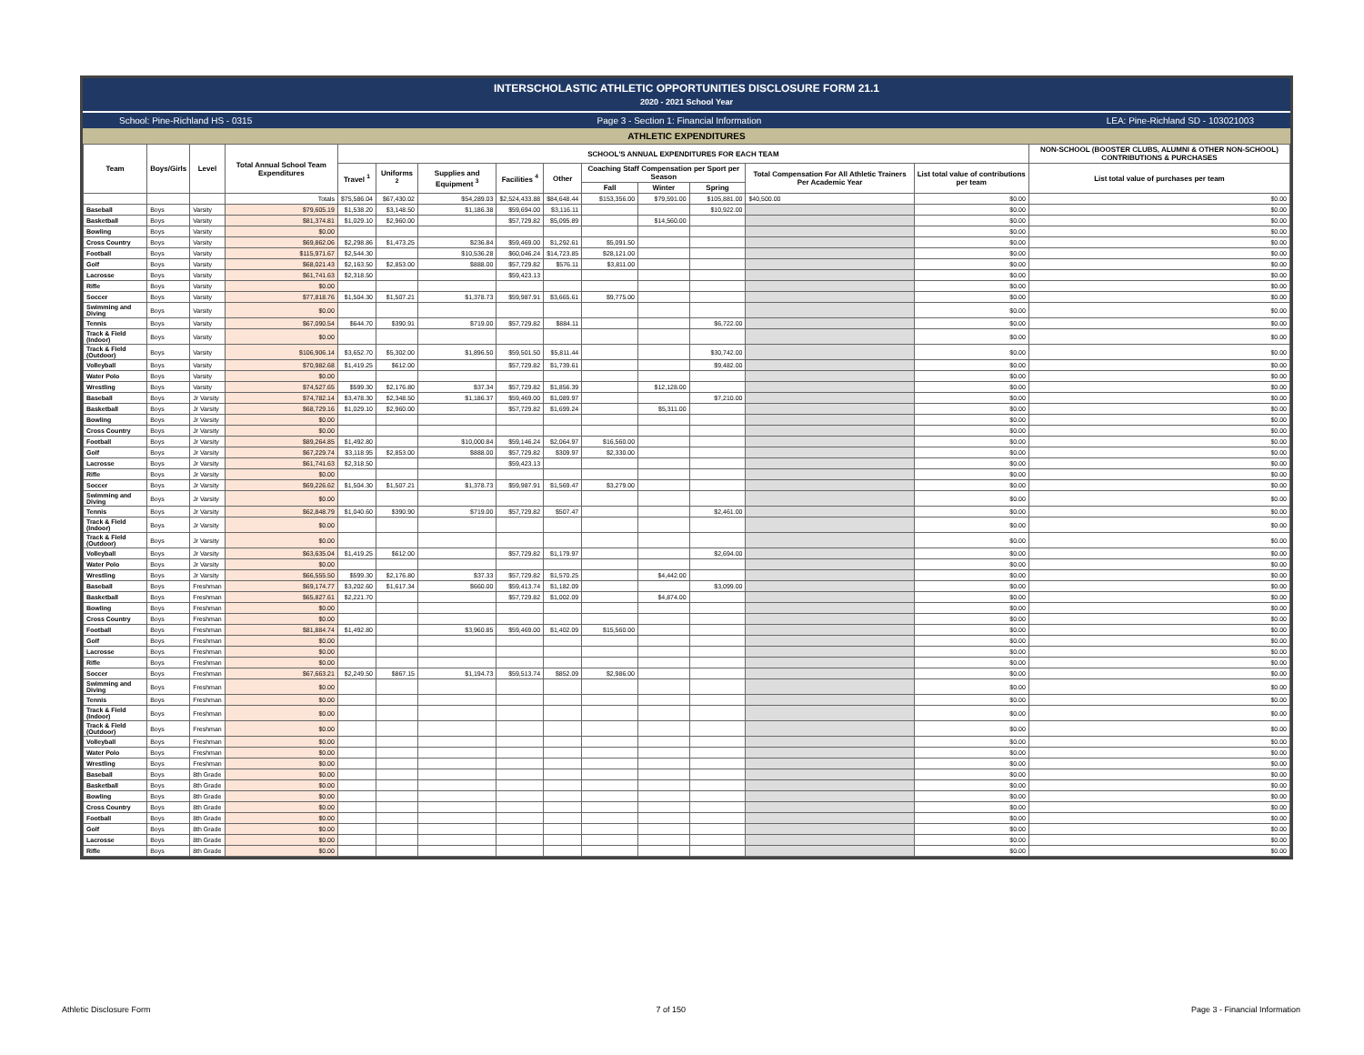INTERSCHOLASTIC ATHLETIC OPPORTUNITIES DISCLOSURE FORM 21.1
2020 - 2021 School Year
School: Pine-Richland HS - 0315 Page 3 - Section 1: Financial Information LEA: Pine-Richland SD - 103021003
ATHLETIC EXPENDITURES
| Team | Boys/Girls | Level | Total Annual School Team Expenditures | SCHOOL'S ANNUAL EXPENDITURES FOR EACH TEAM | | | | | | | | | | NON-SCHOOL (BOOSTER CLUBS, ALUMNI & OTHER NON-SCHOOL) CONTRIBUTIONS & PURCHASES |
| --- | --- | --- | --- | --- | --- | --- | --- | --- | --- | --- | --- | --- | --- | --- |
| | | | | Travel <sup>1</sup> | Uniforms <sup>2</sup> | Supplies and Equipment <sup>3</sup> | Facilities <sup>4</sup> | Other | Coaching Staff Compensation per Sport per Season | | | Total Compensation For All Athletic Trainers Per Academic Year | List total value of contributions per team | List total value of purchases per team |
| | | | | | | | | | Fall | Winter | Spring | | | |
| | | | Totals | $75,586.04 | $67,430.02 | $54,289.03 | $2,524,433.88 | $84,648.44 | $153,356.00 | $79,591.00 | $105,881.00 | $40,500.00 | $0.00 | $0.00 |
| Baseball | Boys | Varsity | $79,605.19 | $1,538.20 | $3,148.50 | $1,186.38 | $59,694.00 | $3,116.11 | | | $10,922.00 | | $0.00 | $0.00 |
| Basketball | Boys | Varsity | $81,374.81 | $1,029.10 | $2,960.00 | | $57,729.82 | $5,095.89 | | $14,560.00 | | | $0.00 | $0.00 |
| Bowling | Boys | Varsity | $0.00 | | | | | | | | | | $0.00 | $0.00 |
| Cross Country | Boys | Varsity | $69,862.06 | $2,298.86 | $1,473.25 | $236.84 | $59,469.00 | $1,292.61 | $5,091.50 | | | | $0.00 | $0.00 |
| Football | Boys | Varsity | $115,971.67 | $2,544.30 | | $10,536.28 | $60,046.24 | $14,723.85 | $28,121.00 | | | | $0.00 | $0.00 |
| Golf | Boys | Varsity | $68,021.43 | $2,163.50 | $2,853.00 | $888.00 | $57,729.82 | $576.11 | $3,811.00 | | | | $0.00 | $0.00 |
| Lacrosse | Boys | Varsity | $61,741.63 | $2,318.50 | | | $59,423.13 | | | | | | $0.00 | $0.00 |
| Rifle | Boys | Varsity | $0.00 | | | | | | | | | | $0.00 | $0.00 |
| Soccer | Boys | Varsity | $77,818.76 | $1,504.30 | $1,507.21 | $1,378.73 | $59,987.91 | $3,665.61 | $9,775.00 | | | | $0.00 | $0.00 |
| Swimming and Diving | Boys | Varsity | $0.00 | | | | | | | | | | $0.00 | $0.00 |
| Tennis | Boys | Varsity | $67,090.54 | $644.70 | $390.91 | $719.00 | $57,729.82 | $884.11 | | | $6,722.00 | | $0.00 | $0.00 |
| Track & Field (Indoor) | Boys | Varsity | $0.00 | | | | | | | | | | $0.00 | $0.00 |
| Track & Field (Outdoor) | Boys | Varsity | $106,906.14 | $3,652.70 | $5,302.00 | $1,896.50 | $59,501.50 | $5,811.44 | | | $30,742.00 | | $0.00 | $0.00 |
| Volleyball | Boys | Varsity | $70,982.68 | $1,419.25 | $612.00 | | $57,729.82 | $1,739.61 | | | $9,482.00 | | $0.00 | $0.00 |
| Water Polo | Boys | Varsity | $0.00 | | | | | | | | | | $0.00 | $0.00 |
| Wrestling | Boys | Varsity | $74,527.65 | $599.30 | $2,176.80 | $37.34 | $57,729.82 | $1,856.39 | | $12,128.00 | | | $0.00 | $0.00 |
| Baseball | Boys | Jr Varsity | $74,782.14 | $3,478.30 | $2,348.50 | $1,186.37 | $59,469.00 | $1,089.97 | | | $7,210.00 | | $0.00 | $0.00 |
| Basketball | Boys | Jr Varsity | $68,729.16 | $1,029.10 | $2,960.00 | | $57,729.82 | $1,699.24 | | $5,311.00 | | | $0.00 | $0.00 |
| Bowling | Boys | Jr Varsity | $0.00 | | | | | | | | | | $0.00 | $0.00 |
| Cross Country | Boys | Jr Varsity | $0.00 | | | | | | | | | | $0.00 | $0.00 |
| Football | Boys | Jr Varsity | $89,264.85 | $1,492.80 | | $10,000.84 | $59,146.24 | $2,064.97 | $16,560.00 | | | | $0.00 | $0.00 |
| Golf | Boys | Jr Varsity | $67,229.74 | $3,118.95 | $2,853.00 | $888.00 | $57,729.82 | $309.97 | $2,330.00 | | | | $0.00 | $0.00 |
| Lacrosse | Boys | Jr Varsity | $61,741.63 | $2,318.50 | | | $59,423.13 | | | | | | $0.00 | $0.00 |
| Rifle | Boys | Jr Varsity | $0.00 | | | | | | | | | | $0.00 | $0.00 |
| Soccer | Boys | Jr Varsity | $69,226.62 | $1,504.30 | $1,507.21 | $1,378.73 | $59,987.91 | $1,569.47 | $3,279.00 | | | | $0.00 | $0.00 |
| Swimming and Diving | Boys | Jr Varsity | $0.00 | | | | | | | | | | $0.00 | $0.00 |
| Tennis | Boys | Jr Varsity | $62,848.79 | $1,040.60 | $390.90 | $719.00 | $57,729.82 | $507.47 | | | $2,461.00 | | $0.00 | $0.00 |
| Track & Field (Indoor) | Boys | Jr Varsity | $0.00 | | | | | | | | | | $0.00 | $0.00 |
| Track & Field (Outdoor) | Boys | Jr Varsity | $0.00 | | | | | | | | | | $0.00 | $0.00 |
| Volleyball | Boys | Jr Varsity | $63,635.04 | $1,419.25 | $612.00 | | $57,729.82 | $1,179.97 | | | $2,694.00 | | $0.00 | $0.00 |
| Water Polo | Boys | Jr Varsity | $0.00 | | | | | | | | | | $0.00 | $0.00 |
| Wrestling | Boys | Jr Varsity | $66,555.50 | $599.30 | $2,176.80 | $37.33 | $57,729.82 | $1,570.25 | | $4,442.00 | | | $0.00 | $0.00 |
| Baseball | Boys | Freshman | $69,174.77 | $3,202.60 | $1,617.34 | $660.00 | $59,413.74 | $1,182.09 | | | $3,099.00 | | $0.00 | $0.00 |
| Basketball | Boys | Freshman | $65,827.61 | $2,221.70 | | | $57,729.82 | $1,002.09 | | $4,874.00 | | | $0.00 | $0.00 |
| Bowling | Boys | Freshman | $0.00 | | | | | | | | | | $0.00 | $0.00 |
| Cross Country | Boys | Freshman | $0.00 | | | | | | | | | | $0.00 | $0.00 |
| Football | Boys | Freshman | $81,884.74 | $1,492.80 | | $3,960.85 | $59,469.00 | $1,402.09 | $15,560.00 | | | | $0.00 | $0.00 |
| Golf | Boys | Freshman | $0.00 | | | | | | | | | | $0.00 | $0.00 |
| Lacrosse | Boys | Freshman | $0.00 | | | | | | | | | | $0.00 | $0.00 |
| Rifle | Boys | Freshman | $0.00 | | | | | | | | | | $0.00 | $0.00 |
| Soccer | Boys | Freshman | $67,663.21 | $2,249.50 | $867.15 | $1,194.73 | $59,513.74 | $852.09 | $2,986.00 | | | | $0.00 | $0.00 |
| Swimming and Diving | Boys | Freshman | $0.00 | | | | | | | | | | $0.00 | $0.00 |
| Tennis | Boys | Freshman | $0.00 | | | | | | | | | | $0.00 | $0.00 |
| Track & Field (Indoor) | Boys | Freshman | $0.00 | | | | | | | | | | $0.00 | $0.00 |
| Track & Field (Outdoor) | Boys | Freshman | $0.00 | | | | | | | | | | $0.00 | $0.00 |
| Volleyball | Boys | Freshman | $0.00 | | | | | | | | | | $0.00 | $0.00 |
| Water Polo | Boys | Freshman | $0.00 | | | | | | | | | | $0.00 | $0.00 |
| Wrestling | Boys | Freshman | $0.00 | | | | | | | | | | $0.00 | $0.00 |
| Baseball | Boys | 8th Grade | $0.00 | | | | | | | | | | $0.00 | $0.00 |
| Basketball | Boys | 8th Grade | $0.00 | | | | | | | | | | $0.00 | $0.00 |
| Bowling | Boys | 8th Grade | $0.00 | | | | | | | | | | $0.00 | $0.00 |
| Cross Country | Boys | 8th Grade | $0.00 | | | | | | | | | | $0.00 | $0.00 |
| Football | Boys | 8th Grade | $0.00 | | | | | | | | | | $0.00 | $0.00 |
| Golf | Boys | 8th Grade | $0.00 | | | | | | | | | | $0.00 | $0.00 |
| Lacrosse | Boys | 8th Grade | $0.00 | | | | | | | | | | $0.00 | $0.00 |
| Rifle | Boys | 8th Grade | $0.00 | | | | | | | | | | $0.00 | $0.00 |
Athletic Disclosure Form 7 of 150 Page 3 - Financial Information